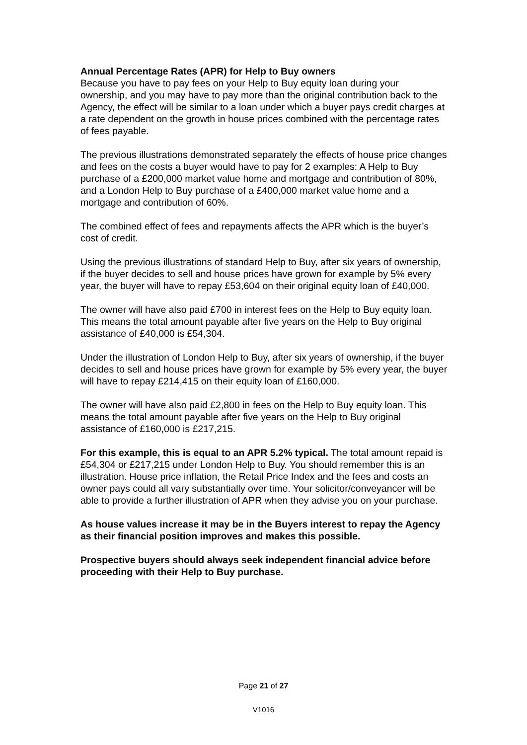Annual Percentage Rates (APR) for Help to Buy owners
Because you have to pay fees on your Help to Buy equity loan during your ownership, and you may have to pay more than the original contribution back to the Agency, the effect will be similar to a loan under which a buyer pays credit charges at a rate dependent on the growth in house prices combined with the percentage rates of fees payable.
The previous illustrations demonstrated separately the effects of house price changes and fees on the costs a buyer would have to pay for 2 examples: A Help to Buy purchase of a £200,000 market value home and mortgage and contribution of 80%, and a London Help to Buy purchase of a £400,000 market value home and a mortgage and contribution of 60%.
The combined effect of fees and repayments affects the APR which is the buyer’s cost of credit.
Using the previous illustrations of standard Help to Buy, after six years of ownership, if the buyer decides to sell and house prices have grown for example by 5% every year, the buyer will have to repay £53,604 on their original equity loan of £40,000.
The owner will have also paid £700 in interest fees on the Help to Buy equity loan. This means the total amount payable after five years on the Help to Buy original assistance of £40,000 is £54,304.
Under the illustration of London Help to Buy, after six years of ownership, if the buyer decides to sell and house prices have grown for example by 5% every year, the buyer will have to repay £214,415 on their equity loan of £160,000.
The owner will have also paid £2,800 in fees on the Help to Buy equity loan. This means the total amount payable after five years on the Help to Buy original assistance of £160,000 is £217,215.
For this example, this is equal to an APR 5.2% typical. The total amount repaid is £54,304 or £217,215 under London Help to Buy. You should remember this is an illustration. House price inflation, the Retail Price Index and the fees and costs an owner pays could all vary substantially over time. Your solicitor/conveyancer will be able to provide a further illustration of APR when they advise you on your purchase.
As house values increase it may be in the Buyers interest to repay the Agency as their financial position improves and makes this possible.
Prospective buyers should always seek independent financial advice before proceeding with their Help to Buy purchase.
Page 21 of 27
V1016